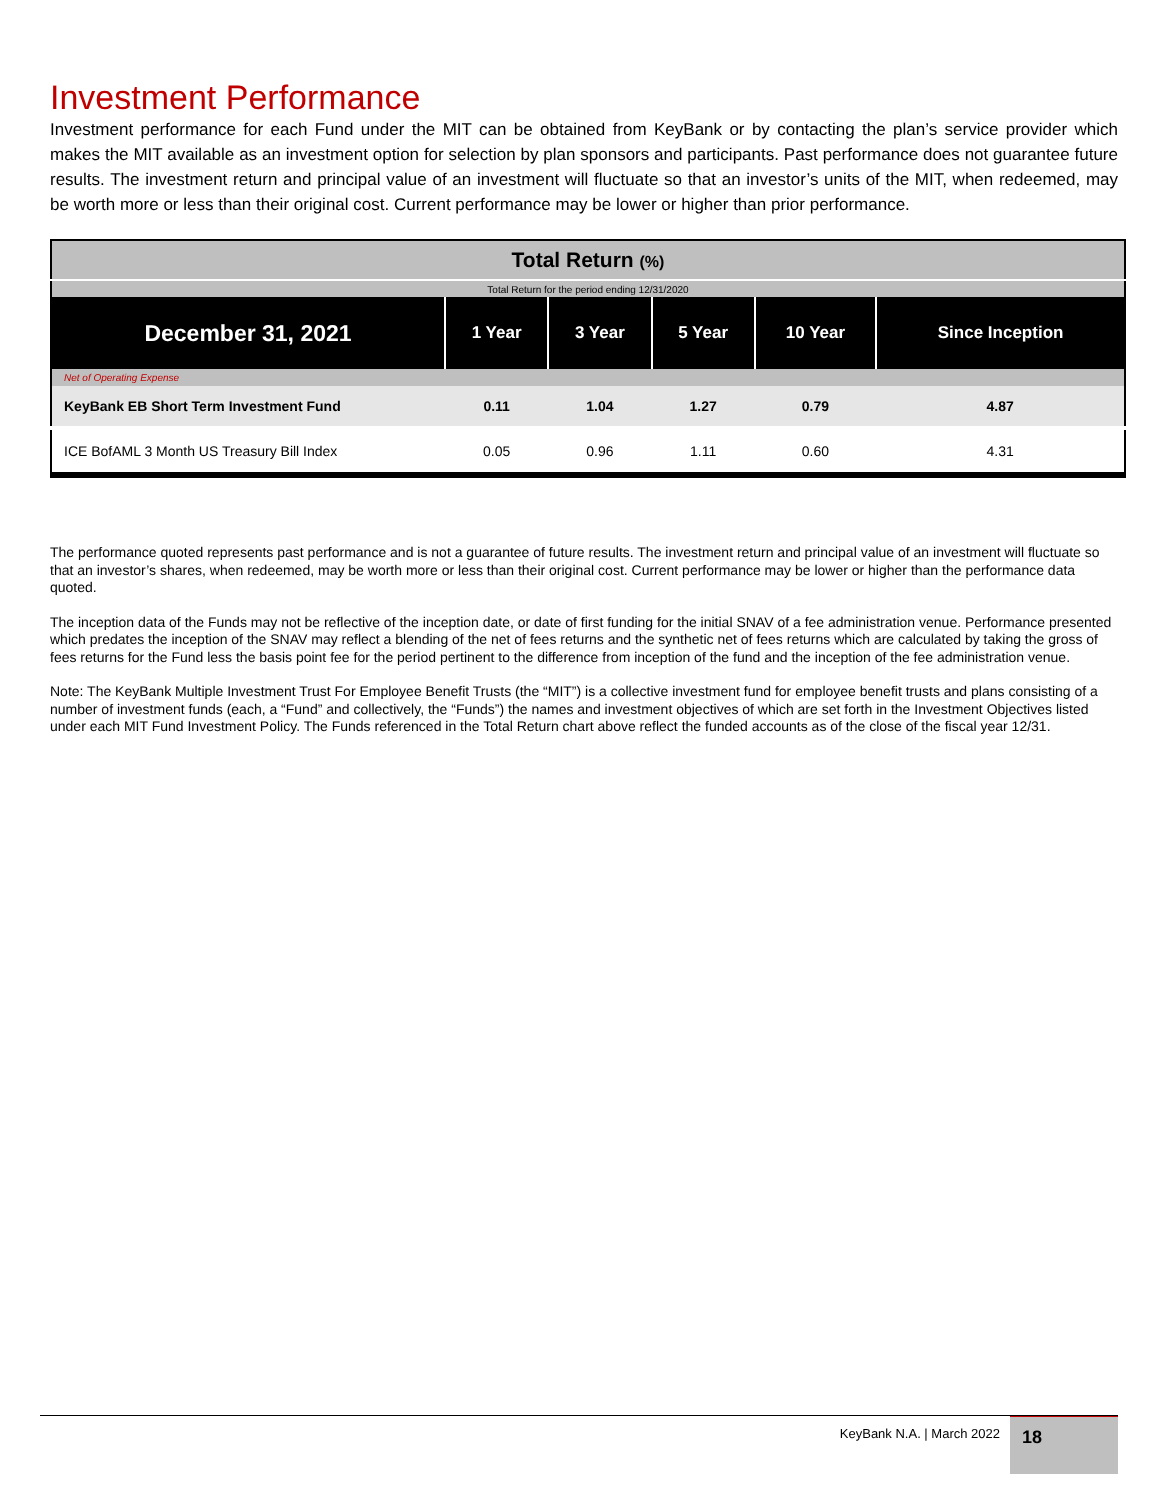Investment Performance
Investment performance for each Fund under the MIT can be obtained from KeyBank or by contacting the plan’s service provider which makes the MIT available as an investment option for selection by plan sponsors and participants. Past performance does not guarantee future results. The investment return and principal value of an investment will fluctuate so that an investor’s units of the MIT, when redeemed, may be worth more or less than their original cost. Current performance may be lower or higher than prior performance.
| Total Return (%) | | | | | |
| Total Return for the period ending 12/31/2020 | | | | | |
| December 31, 2021 | 1 Year | 3 Year | 5 Year | 10 Year | Since Inception |
| Net of Operating Expense | | | | | |
| KeyBank EB Short Term Investment Fund | 0.11 | 1.04 | 1.27 | 0.79 | 4.87 |
| ICE BofAML 3 Month US Treasury Bill Index | 0.05 | 0.96 | 1.11 | 0.60 | 4.31 |
The performance quoted represents past performance and is not a guarantee of future results. The investment return and principal value of an investment will fluctuate so that an investor’s shares, when redeemed, may be worth more or less than their original cost. Current performance may be lower or higher than the performance data quoted.
The inception data of the Funds may not be reflective of the inception date, or date of first funding for the initial SNAV of a fee administration venue. Performance presented which predates the inception of the SNAV may reflect a blending of the net of fees returns and the synthetic net of fees returns which are calculated by taking the gross of fees returns for the Fund less the basis point fee for the period pertinent to the difference from inception of the fund and the inception of the fee administration venue.
Note: The KeyBank Multiple Investment Trust For Employee Benefit Trusts (the “MIT”) is a collective investment fund for employee benefit trusts and plans consisting of a number of investment funds (each, a “Fund” and collectively, the “Funds”) the names and investment objectives of which are set forth in the Investment Objectives listed under each MIT Fund Investment Policy. The Funds referenced in the Total Return chart above reflect the funded accounts as of the close of the fiscal year 12/31.
KeyBank N.A. | March 2022 18